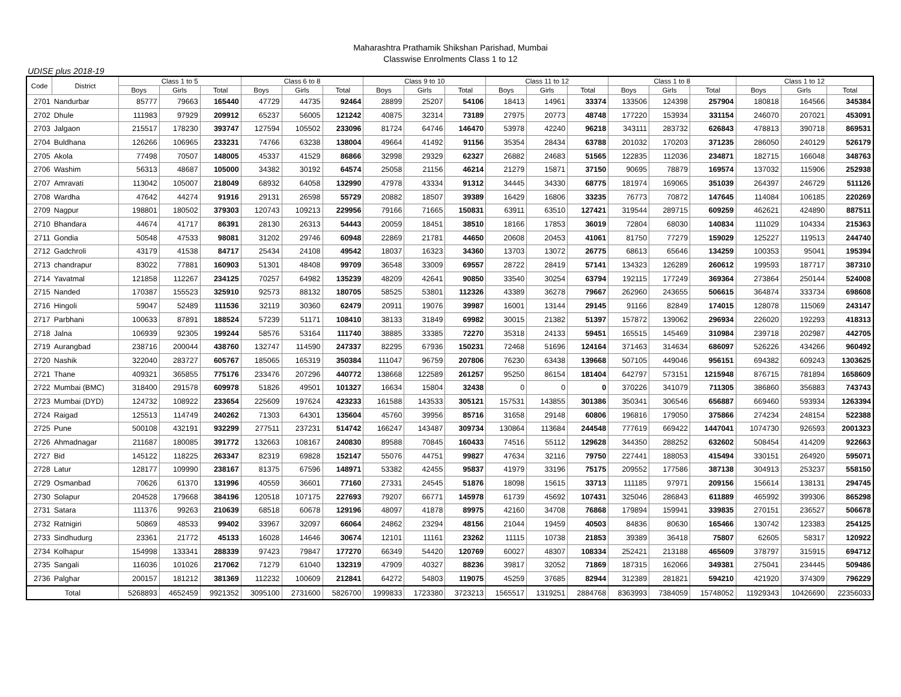Maharashtra Prathamik Shikshan Parishad, Mumbai
Classwise Enrolments Class 1 to 12
UDISE plus 2018-19
| Code | District | Class 1 to 5 | | | Class 6 to 8 | | | Class 9 to 10 | | | Class 11 to 12 | | | Class 1 to 8 | | | Class 1 to 12 | | |
| --- | --- | --- | --- | --- | --- | --- | --- | --- | --- | --- | --- | --- | --- | --- | --- | --- | --- | --- | --- |
| | | Boys | Girls | Total | Boys | Girls | Total | Boys | Girls | Total | Boys | Girls | Total | Boys | Girls | Total | Boys | Girls | Total |
| 2701 | Nandurbar | 85777 | 79663 | 165440 | 47729 | 44735 | 92464 | 28899 | 25207 | 54106 | 18413 | 14961 | 33374 | 133506 | 124398 | 257904 | 180818 | 164566 | 345384 |
| 2702 | Dhule | 111983 | 97929 | 209912 | 65237 | 56005 | 121242 | 40875 | 32314 | 73189 | 27975 | 20773 | 48748 | 177220 | 153934 | 331154 | 246070 | 207021 | 453091 |
| 2703 | Jalgaon | 215517 | 178230 | 393747 | 127594 | 105502 | 233096 | 81724 | 64746 | 146470 | 53978 | 42240 | 96218 | 343111 | 283732 | 626843 | 478813 | 390718 | 869531 |
| 2704 | Buldhana | 126266 | 106965 | 233231 | 74766 | 63238 | 138004 | 49664 | 41492 | 91156 | 35354 | 28434 | 63788 | 201032 | 170203 | 371235 | 286050 | 240129 | 526179 |
| 2705 | Akola | 77498 | 70507 | 148005 | 45337 | 41529 | 86866 | 32998 | 29329 | 62327 | 26882 | 24683 | 51565 | 122835 | 112036 | 234871 | 182715 | 166048 | 348763 |
| 2706 | Washim | 56313 | 48687 | 105000 | 34382 | 30192 | 64574 | 25058 | 21156 | 46214 | 21279 | 15871 | 37150 | 90695 | 78879 | 169574 | 137032 | 115906 | 252938 |
| 2707 | Amravati | 113042 | 105007 | 218049 | 68932 | 64058 | 132990 | 47978 | 43334 | 91312 | 34445 | 34330 | 68775 | 181974 | 169065 | 351039 | 264397 | 246729 | 511126 |
| 2708 | Wardha | 47642 | 44274 | 91916 | 29131 | 26598 | 55729 | 20882 | 18507 | 39389 | 16429 | 16806 | 33235 | 76773 | 70872 | 147645 | 114084 | 106185 | 220269 |
| 2709 | Nagpur | 198801 | 180502 | 379303 | 120743 | 109213 | 229956 | 79166 | 71665 | 150831 | 63911 | 63510 | 127421 | 319544 | 289715 | 609259 | 462621 | 424890 | 887511 |
| 2710 | Bhandara | 44674 | 41717 | 86391 | 28130 | 26313 | 54443 | 20059 | 18451 | 38510 | 18166 | 17853 | 36019 | 72804 | 68030 | 140834 | 111029 | 104334 | 215363 |
| 2711 | Gondia | 50548 | 47533 | 98081 | 31202 | 29746 | 60948 | 22869 | 21781 | 44650 | 20608 | 20453 | 41061 | 81750 | 77279 | 159029 | 125227 | 119513 | 244740 |
| 2712 | Gadchroli | 43179 | 41538 | 84717 | 25434 | 24108 | 49542 | 18037 | 16323 | 34360 | 13703 | 13072 | 26775 | 68613 | 65646 | 134259 | 100353 | 95041 | 195394 |
| 2713 | chandrapur | 83022 | 77881 | 160903 | 51301 | 48408 | 99709 | 36548 | 33009 | 69557 | 28722 | 28419 | 57141 | 134323 | 126289 | 260612 | 199593 | 187717 | 387310 |
| 2714 | Yavatmal | 121858 | 112267 | 234125 | 70257 | 64982 | 135239 | 48209 | 42641 | 90850 | 33540 | 30254 | 63794 | 192115 | 177249 | 369364 | 273864 | 250144 | 524008 |
| 2715 | Nanded | 170387 | 155523 | 325910 | 92573 | 88132 | 180705 | 58525 | 53801 | 112326 | 43389 | 36278 | 79667 | 262960 | 243655 | 506615 | 364874 | 333734 | 698608 |
| 2716 | Hingoli | 59047 | 52489 | 111536 | 32119 | 30360 | 62479 | 20911 | 19076 | 39987 | 16001 | 13144 | 29145 | 91166 | 82849 | 174015 | 128078 | 115069 | 243147 |
| 2717 | Parbhani | 100633 | 87891 | 188524 | 57239 | 51171 | 108410 | 38133 | 31849 | 69982 | 30015 | 21382 | 51397 | 157872 | 139062 | 296934 | 226020 | 192293 | 418313 |
| 2718 | Jalna | 106939 | 92305 | 199244 | 58576 | 53164 | 111740 | 38885 | 33385 | 72270 | 35318 | 24133 | 59451 | 165515 | 145469 | 310984 | 239718 | 202987 | 442705 |
| 2719 | Aurangbad | 238716 | 200044 | 438760 | 132747 | 114590 | 247337 | 82295 | 67936 | 150231 | 72468 | 51696 | 124164 | 371463 | 314634 | 686097 | 526226 | 434266 | 960492 |
| 2720 | Nashik | 322040 | 283727 | 605767 | 185065 | 165319 | 350384 | 111047 | 96759 | 207806 | 76230 | 63438 | 139668 | 507105 | 449046 | 956151 | 694382 | 609243 | 1303625 |
| 2721 | Thane | 409321 | 365855 | 775176 | 233476 | 207296 | 440772 | 138668 | 122589 | 261257 | 95250 | 86154 | 181404 | 642797 | 573151 | 1215948 | 876715 | 781894 | 1658609 |
| 2722 | Mumbai (BMC) | 318400 | 291578 | 609978 | 51826 | 49501 | 101327 | 16634 | 15804 | 32438 | 0 | 0 | 0 | 370226 | 341079 | 711305 | 386860 | 356883 | 743743 |
| 2723 | Mumbai (DYD) | 124732 | 108922 | 233654 | 225609 | 197624 | 423233 | 161588 | 143533 | 305121 | 157531 | 143855 | 301386 | 350341 | 306546 | 656887 | 669460 | 593934 | 1263394 |
| 2724 | Raigad | 125513 | 114749 | 240262 | 71303 | 64301 | 135604 | 45760 | 39956 | 85716 | 31658 | 29148 | 60806 | 196816 | 179050 | 375866 | 274234 | 248154 | 522388 |
| 2725 | Pune | 500108 | 432191 | 932299 | 277511 | 237231 | 514742 | 166247 | 143487 | 309734 | 130864 | 113684 | 244548 | 777619 | 669422 | 1447041 | 1074730 | 926593 | 2001323 |
| 2726 | Ahmadnagar | 211687 | 180085 | 391772 | 132663 | 108167 | 240830 | 89588 | 70845 | 160433 | 74516 | 55112 | 129628 | 344350 | 288252 | 632602 | 508454 | 414209 | 922663 |
| 2727 | Bid | 145122 | 118225 | 263347 | 82319 | 69828 | 152147 | 55076 | 44751 | 99827 | 47634 | 32116 | 79750 | 227441 | 188053 | 415494 | 330151 | 264920 | 595071 |
| 2728 | Latur | 128177 | 109990 | 238167 | 81375 | 67596 | 148971 | 53382 | 42455 | 95837 | 41979 | 33196 | 75175 | 209552 | 177586 | 387138 | 304913 | 253237 | 558150 |
| 2729 | Osmanbad | 70626 | 61370 | 131996 | 40559 | 36601 | 77160 | 27331 | 24545 | 51876 | 18098 | 15615 | 33713 | 111185 | 97971 | 209156 | 156614 | 138131 | 294745 |
| 2730 | Solapur | 204528 | 179668 | 384196 | 120518 | 107175 | 227693 | 79207 | 66771 | 145978 | 61739 | 45692 | 107431 | 325046 | 286843 | 611889 | 465992 | 399306 | 865298 |
| 2731 | Satara | 111376 | 99263 | 210639 | 68518 | 60678 | 129196 | 48097 | 41878 | 89975 | 42160 | 34708 | 76868 | 179894 | 159941 | 339835 | 270151 | 236527 | 506678 |
| 2732 | Ratnigiri | 50869 | 48533 | 99402 | 33967 | 32097 | 66064 | 24862 | 23294 | 48156 | 21044 | 19459 | 40503 | 84836 | 80630 | 165466 | 130742 | 123383 | 254125 |
| 2733 | Sindhudurg | 23361 | 21772 | 45133 | 16028 | 14646 | 30674 | 12101 | 11161 | 23262 | 11115 | 10738 | 21853 | 39389 | 36418 | 75807 | 62605 | 58317 | 120922 |
| 2734 | Kolhapur | 154998 | 133341 | 288339 | 97423 | 79847 | 177270 | 66349 | 54420 | 120769 | 60027 | 48307 | 108334 | 252421 | 213188 | 465609 | 378797 | 315915 | 694712 |
| 2735 | Sangali | 116036 | 101026 | 217062 | 71279 | 61040 | 132319 | 47909 | 40327 | 88236 | 39817 | 32052 | 71869 | 187315 | 162066 | 349381 | 275041 | 234445 | 509486 |
| 2736 | Palghar | 200157 | 181212 | 381369 | 112232 | 100609 | 212841 | 64272 | 54803 | 119075 | 45259 | 37685 | 82944 | 312389 | 281821 | 594210 | 421920 | 374309 | 796229 |
| Total | | 5268893 | 4652459 | 9921352 | 3095100 | 2731600 | 5826700 | 1999833 | 1723380 | 3723213 | 1565517 | 1319251 | 2884768 | 8363993 | 7384059 | 15748052 | 11929343 | 10426690 | 22356033 |